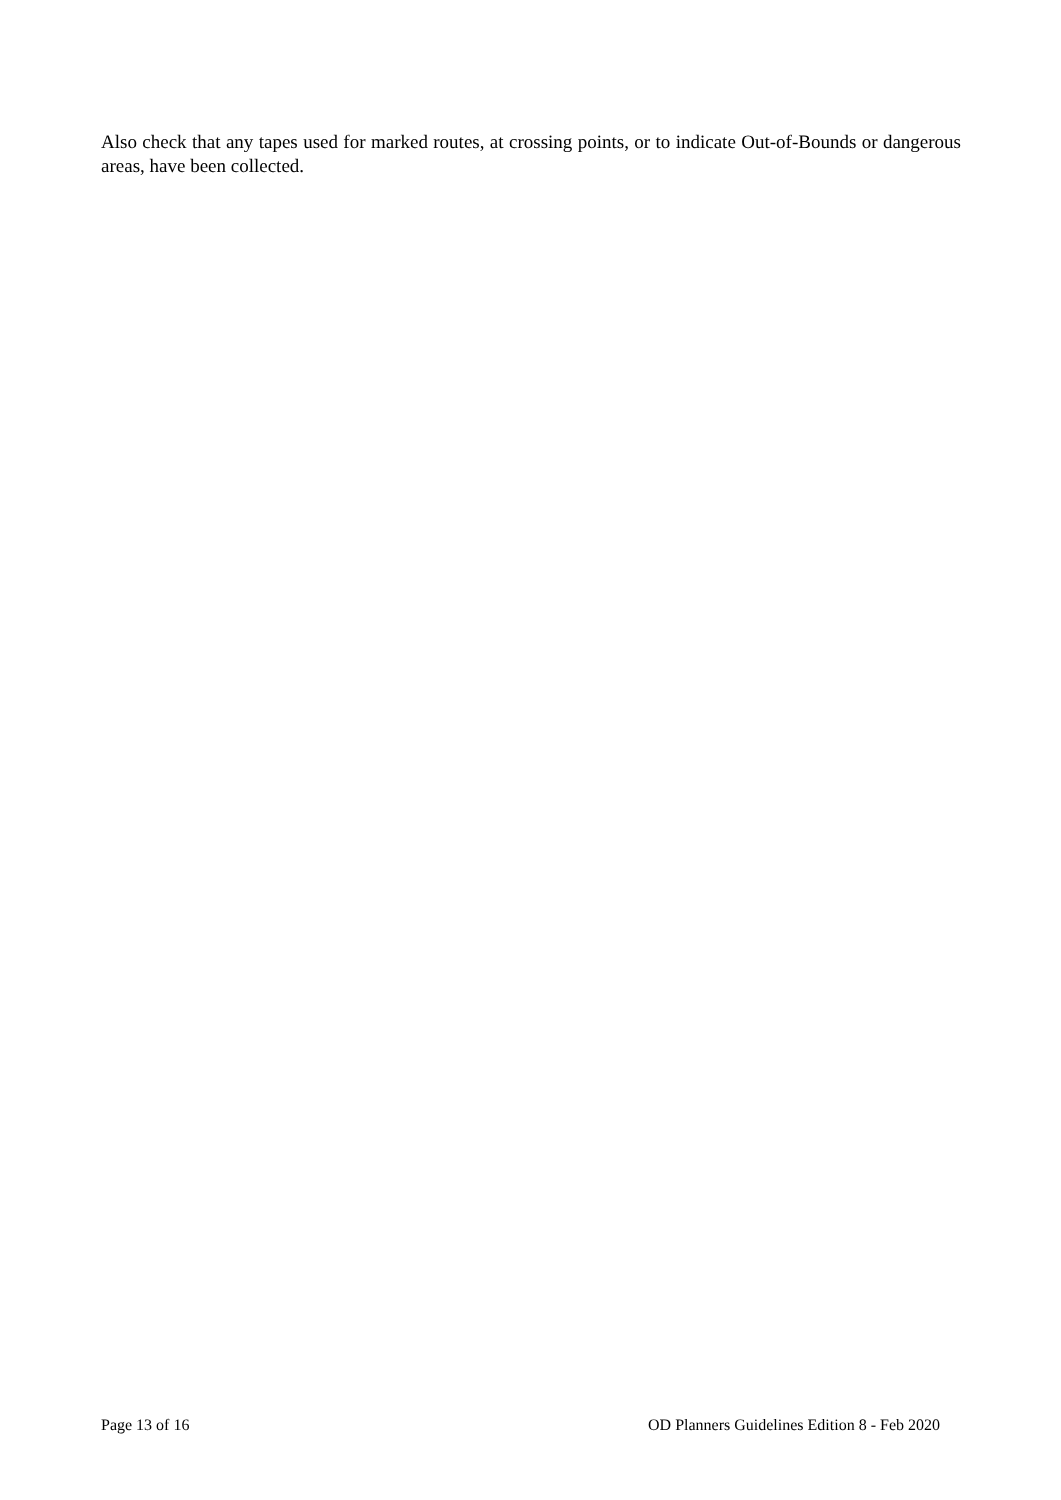Also check that any tapes used for marked routes, at crossing points, or to indicate Out-of-Bounds or dangerous areas, have been collected.
Page 13 of 16 OD Planners Guidelines Edition 8 - Feb 2020